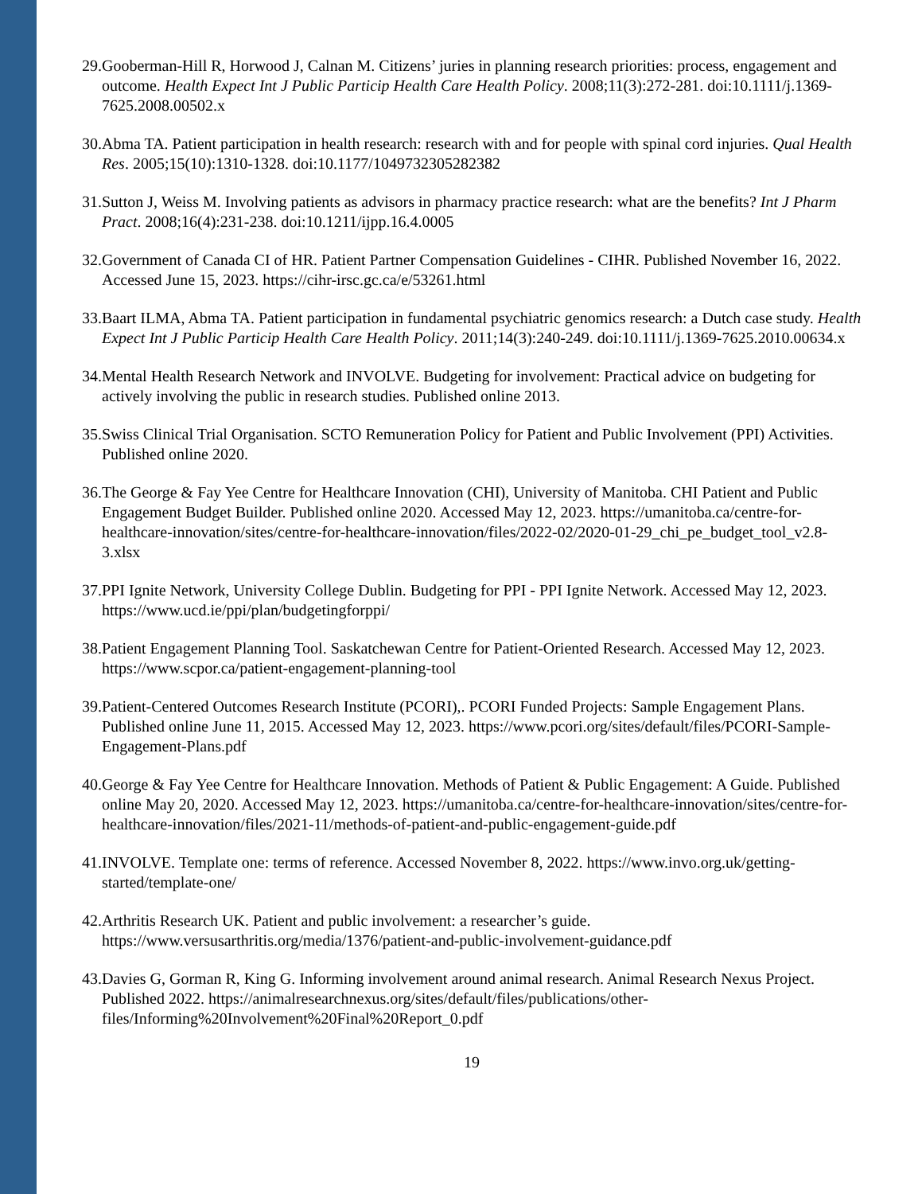29. Gooberman-Hill R, Horwood J, Calnan M. Citizens’ juries in planning research priorities: process, engagement and outcome. Health Expect Int J Public Particip Health Care Health Policy. 2008;11(3):272-281. doi:10.1111/j.1369-7625.2008.00502.x
30. Abma TA. Patient participation in health research: research with and for people with spinal cord injuries. Qual Health Res. 2005;15(10):1310-1328. doi:10.1177/1049732305282382
31. Sutton J, Weiss M. Involving patients as advisors in pharmacy practice research: what are the benefits? Int J Pharm Pract. 2008;16(4):231-238. doi:10.1211/ijpp.16.4.0005
32. Government of Canada CI of HR. Patient Partner Compensation Guidelines - CIHR. Published November 16, 2022. Accessed June 15, 2023. https://cihr-irsc.gc.ca/e/53261.html
33. Baart ILMA, Abma TA. Patient participation in fundamental psychiatric genomics research: a Dutch case study. Health Expect Int J Public Particip Health Care Health Policy. 2011;14(3):240-249. doi:10.1111/j.1369-7625.2010.00634.x
34. Mental Health Research Network and INVOLVE. Budgeting for involvement: Practical advice on budgeting for actively involving the public in research studies. Published online 2013.
35. Swiss Clinical Trial Organisation. SCTO Remuneration Policy for Patient and Public Involvement (PPI) Activities. Published online 2020.
36. The George & Fay Yee Centre for Healthcare Innovation (CHI), University of Manitoba. CHI Patient and Public Engagement Budget Builder. Published online 2020. Accessed May 12, 2023. https://umanitoba.ca/centre-for-healthcare-innovation/sites/centre-for-healthcare-innovation/files/2022-02/2020-01-29_chi_pe_budget_tool_v2.8-3.xlsx
37. PPI Ignite Network, University College Dublin. Budgeting for PPI - PPI Ignite Network. Accessed May 12, 2023. https://www.ucd.ie/ppi/plan/budgetingforppi/
38. Patient Engagement Planning Tool. Saskatchewan Centre for Patient-Oriented Research. Accessed May 12, 2023. https://www.scpor.ca/patient-engagement-planning-tool
39. Patient-Centered Outcomes Research Institute (PCORI),. PCORI Funded Projects: Sample Engagement Plans. Published online June 11, 2015. Accessed May 12, 2023. https://www.pcori.org/sites/default/files/PCORI-Sample-Engagement-Plans.pdf
40. George & Fay Yee Centre for Healthcare Innovation. Methods of Patient & Public Engagement: A Guide. Published online May 20, 2020. Accessed May 12, 2023. https://umanitoba.ca/centre-for-healthcare-innovation/sites/centre-for-healthcare-innovation/files/2021-11/methods-of-patient-and-public-engagement-guide.pdf
41. INVOLVE. Template one: terms of reference. Accessed November 8, 2022. https://www.invo.org.uk/getting-started/template-one/
42. Arthritis Research UK. Patient and public involvement: a researcher’s guide. https://www.versusarthritis.org/media/1376/patient-and-public-involvement-guidance.pdf
43. Davies G, Gorman R, King G. Informing involvement around animal research. Animal Research Nexus Project. Published 2022. https://animalresearchnexus.org/sites/default/files/publications/other-files/Informing%20Involvement%20Final%20Report_0.pdf
19